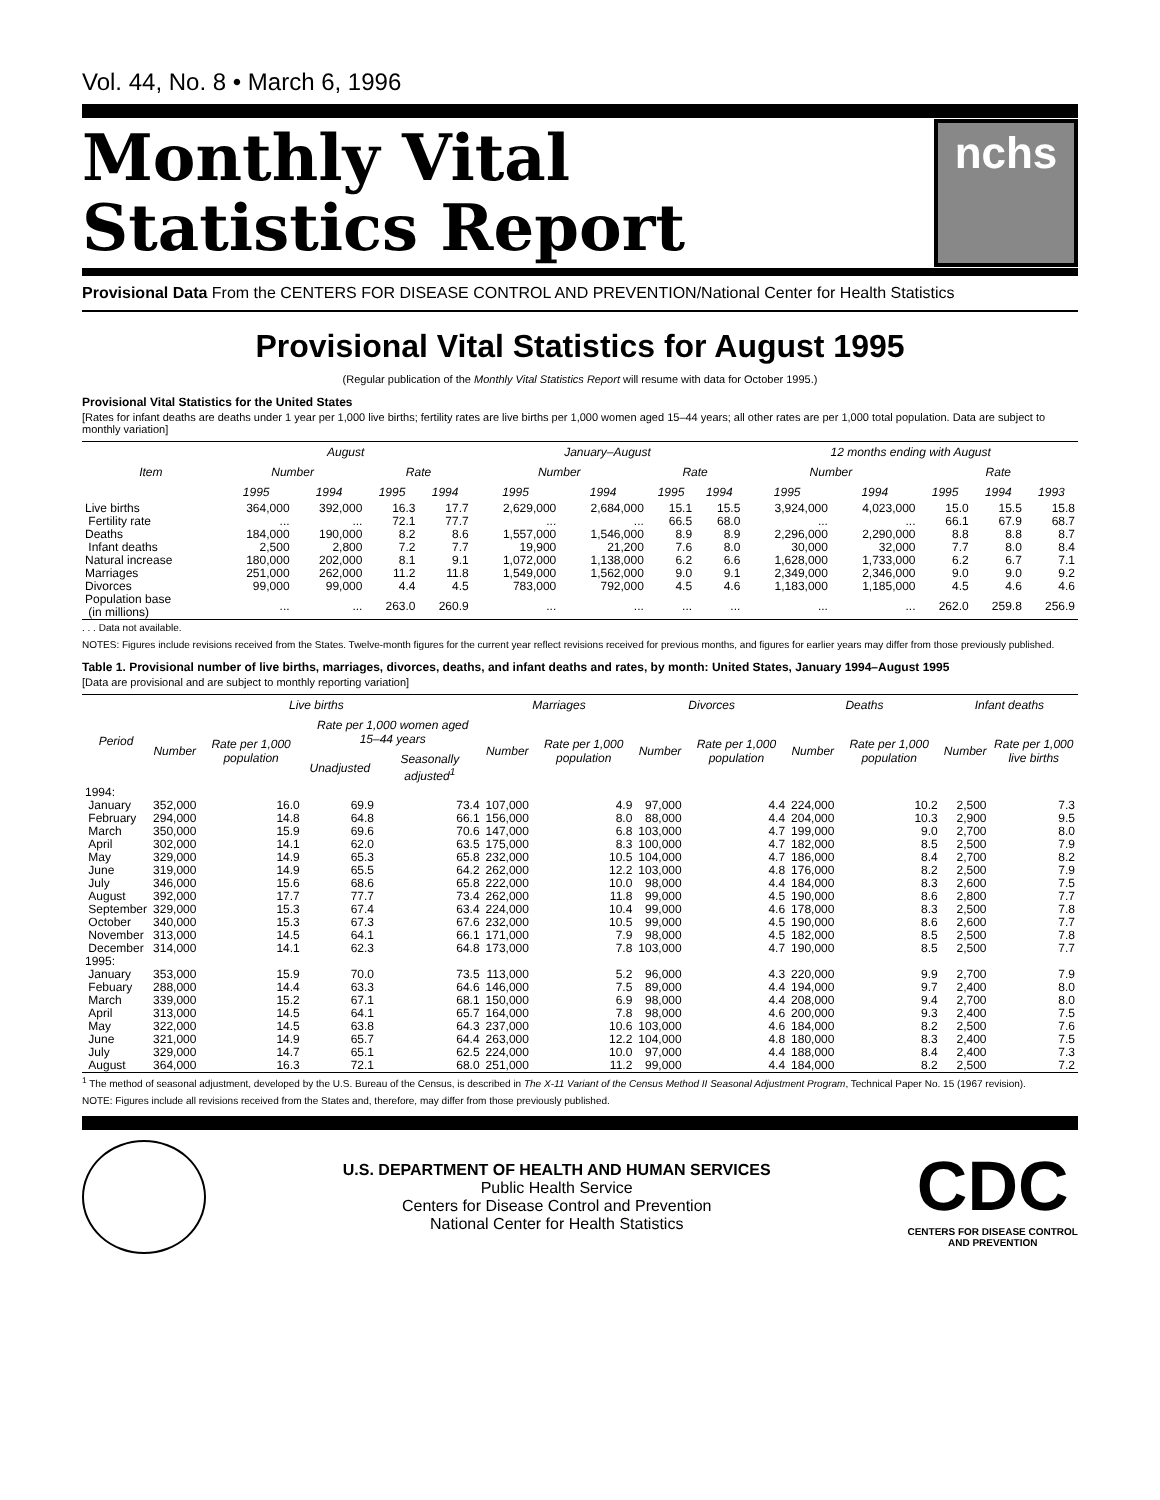Vol. 44, No. 8 • March 6, 1996
Monthly Vital
Statistics Report
nchs
Provisional Data From the CENTERS FOR DISEASE CONTROL AND PREVENTION/National Center for Health Statistics
Provisional Vital Statistics for August 1995
(Regular publication of the Monthly Vital Statistics Report will resume with data for October 1995.)
Provisional Vital Statistics for the United States
[Rates for infant deaths are deaths under 1 year per 1,000 live births; fertility rates are live births per 1,000 women aged 15–44 years; all other rates are per 1,000 total population. Data are subject to monthly variation]
| Item | August | | | | January–August | | | | 12 months ending with August | | | | |
| --- | --- | --- | --- | --- | --- | --- | --- | --- | --- | --- | --- | --- | --- |
| | Number | | Rate | | Number | | Rate | | Number | | Rate | | |
| | 1995 | 1994 | 1995 | 1994 | 1995 | 1994 | 1995 | 1994 | 1995 | 1994 | 1995 | 1994 | 1993 |
| Live births | 364,000 | 392,000 | 16.3 | 17.7 | 2,629,000 | 2,684,000 | 15.1 | 15.5 | 3,924,000 | 4,023,000 | 15.0 | 15.5 | 15.8 |
| Fertility rate | ... | ... | 72.1 | 77.7 | ... | ... | 66.5 | 68.0 | ... | ... | 66.1 | 67.9 | 68.7 |
| Deaths | 184,000 | 190,000 | 8.2 | 8.6 | 1,557,000 | 1,546,000 | 8.9 | 8.9 | 2,296,000 | 2,290,000 | 8.8 | 8.8 | 8.7 |
| Infant deaths | 2,500 | 2,800 | 7.2 | 7.7 | 19,900 | 21,200 | 7.6 | 8.0 | 30,000 | 32,000 | 7.7 | 8.0 | 8.4 |
| Natural increase | 180,000 | 202,000 | 8.1 | 9.1 | 1,072,000 | 1,138,000 | 6.2 | 6.6 | 1,628,000 | 1,733,000 | 6.2 | 6.7 | 7.1 |
| Marriages | 251,000 | 262,000 | 11.2 | 11.8 | 1,549,000 | 1,562,000 | 9.0 | 9.1 | 2,349,000 | 2,346,000 | 9.0 | 9.0 | 9.2 |
| Divorces | 99,000 | 99,000 | 4.4 | 4.5 | 783,000 | 792,000 | 4.5 | 4.6 | 1,183,000 | 1,185,000 | 4.5 | 4.6 | 4.6 |
| Population base (in millions) | ... | ... | 263.0 | 260.9 | ... | ... | ... | ... | ... | ... | 262.0 | 259.8 | 256.9 |
. . . Data not available.
NOTES: Figures include revisions received from the States. Twelve-month figures for the current year reflect revisions received for previous months, and figures for earlier years may differ from those previously published.
Table 1. Provisional number of live births, marriages, divorces, deaths, and infant deaths and rates, by month: United States, January 1994–August 1995
[Data are provisional and are subject to monthly reporting variation]
| Period | Live births | | | | Marriages | | Divorces | | Deaths | | Infant deaths | |
| --- | --- | --- | --- | --- | --- | --- | --- | --- | --- | --- | --- | --- |
| | Number | Rate per 1,000 population | Rate per 1,000 women aged 15–44 years | | Number | Rate per 1,000 population | Number | Rate per 1,000 population | Number | Rate per 1,000 population | Number | Rate per 1,000 live births |
| | | | Unadjusted | Seasonally adjusted<sup>1</sup> | | | | | | | | |
| 1994: | | | | | | | | | | | | |
| January | 352,000 | 16.0 | 69.9 | 73.4 | 107,000 | 4.9 | 97,000 | 4.4 | 224,000 | 10.2 | 2,500 | 7.3 |
| February | 294,000 | 14.8 | 64.8 | 66.1 | 156,000 | 8.0 | 88,000 | 4.4 | 204,000 | 10.3 | 2,900 | 9.5 |
| March | 350,000 | 15.9 | 69.6 | 70.6 | 147,000 | 6.8 | 103,000 | 4.7 | 199,000 | 9.0 | 2,700 | 8.0 |
| April | 302,000 | 14.1 | 62.0 | 63.5 | 175,000 | 8.3 | 100,000 | 4.7 | 182,000 | 8.5 | 2,500 | 7.9 |
| May | 329,000 | 14.9 | 65.3 | 65.8 | 232,000 | 10.5 | 104,000 | 4.7 | 186,000 | 8.4 | 2,700 | 8.2 |
| June | 319,000 | 14.9 | 65.5 | 64.2 | 262,000 | 12.2 | 103,000 | 4.8 | 176,000 | 8.2 | 2,500 | 7.9 |
| July | 346,000 | 15.6 | 68.6 | 65.8 | 222,000 | 10.0 | 98,000 | 4.4 | 184,000 | 8.3 | 2,600 | 7.5 |
| August | 392,000 | 17.7 | 77.7 | 73.4 | 262,000 | 11.8 | 99,000 | 4.5 | 190,000 | 8.6 | 2,800 | 7.7 |
| September | 329,000 | 15.3 | 67.4 | 63.4 | 224,000 | 10.4 | 99,000 | 4.6 | 178,000 | 8.3 | 2,500 | 7.8 |
| October | 340,000 | 15.3 | 67.3 | 67.6 | 232,000 | 10.5 | 99,000 | 4.5 | 190,000 | 8.6 | 2,600 | 7.7 |
| November | 313,000 | 14.5 | 64.1 | 66.1 | 171,000 | 7.9 | 98,000 | 4.5 | 182,000 | 8.5 | 2,500 | 7.8 |
| December | 314,000 | 14.1 | 62.3 | 64.8 | 173,000 | 7.8 | 103,000 | 4.7 | 190,000 | 8.5 | 2,500 | 7.7 |
| 1995: | | | | | | | | | | | | |
| January | 353,000 | 15.9 | 70.0 | 73.5 | 113,000 | 5.2 | 96,000 | 4.3 | 220,000 | 9.9 | 2,700 | 7.9 |
| Febuary | 288,000 | 14.4 | 63.3 | 64.6 | 146,000 | 7.5 | 89,000 | 4.4 | 194,000 | 9.7 | 2,400 | 8.0 |
| March | 339,000 | 15.2 | 67.1 | 68.1 | 150,000 | 6.9 | 98,000 | 4.4 | 208,000 | 9.4 | 2,700 | 8.0 |
| April | 313,000 | 14.5 | 64.1 | 65.7 | 164,000 | 7.8 | 98,000 | 4.6 | 200,000 | 9.3 | 2,400 | 7.5 |
| May | 322,000 | 14.5 | 63.8 | 64.3 | 237,000 | 10.6 | 103,000 | 4.6 | 184,000 | 8.2 | 2,500 | 7.6 |
| June | 321,000 | 14.9 | 65.7 | 64.4 | 263,000 | 12.2 | 104,000 | 4.8 | 180,000 | 8.3 | 2,400 | 7.5 |
| July | 329,000 | 14.7 | 65.1 | 62.5 | 224,000 | 10.0 | 97,000 | 4.4 | 188,000 | 8.4 | 2,400 | 7.3 |
| August | 364,000 | 16.3 | 72.1 | 68.0 | 251,000 | 11.2 | 99,000 | 4.4 | 184,000 | 8.2 | 2,500 | 7.2 |
<sup>1</sup> The method of seasonal adjustment, developed by the U.S. Bureau of the Census, is described in The X-11 Variant of the Census Method II Seasonal Adjustment Program, Technical Paper No. 15 (1967 revision).
NOTE: Figures include all revisions received from the States and, therefore, may differ from those previously published.
U.S. DEPARTMENT OF HEALTH AND HUMAN SERVICES
Public Health Service
Centers for Disease Control and Prevention
National Center for Health Statistics
CDC
CENTERS FOR DISEASE CONTROL
AND PREVENTION